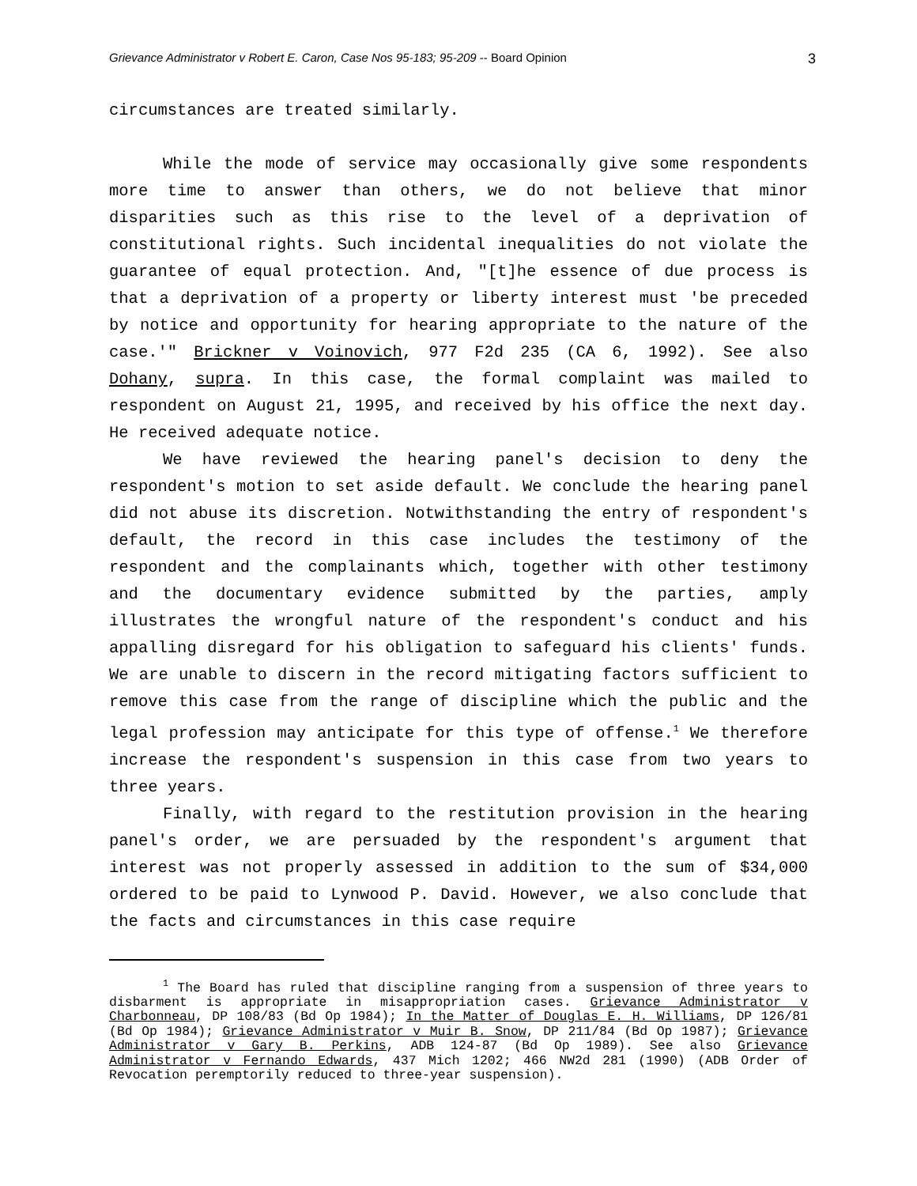Grievance Administrator v Robert E. Caron, Case Nos 95-183; 95-209 -- Board Opinion 3
circumstances are treated similarly.
While the mode of service may occasionally give some respondents more time to answer than others, we do not believe that minor disparities such as this rise to the level of a deprivation of constitutional rights. Such incidental inequalities do not violate the guarantee of equal protection. And, "[t]he essence of due process is that a deprivation of a property or liberty interest must 'be preceded by notice and opportunity for hearing appropriate to the nature of the case.'" Brickner v Voinovich, 977 F2d 235 (CA 6, 1992). See also Dohany, supra. In this case, the formal complaint was mailed to respondent on August 21, 1995, and received by his office the next day. He received adequate notice.
We have reviewed the hearing panel's decision to deny the respondent's motion to set aside default. We conclude the hearing panel did not abuse its discretion. Notwithstanding the entry of respondent's default, the record in this case includes the testimony of the respondent and the complainants which, together with other testimony and the documentary evidence submitted by the parties, amply illustrates the wrongful nature of the respondent's conduct and his appalling disregard for his obligation to safeguard his clients' funds. We are unable to discern in the record mitigating factors sufficient to remove this case from the range of discipline which the public and the legal profession may anticipate for this type of offense.<sup>1</sup> We therefore increase the respondent's suspension in this case from two years to three years.
Finally, with regard to the restitution provision in the hearing panel's order, we are persuaded by the respondent's argument that interest was not properly assessed in addition to the sum of $34,000 ordered to be paid to Lynwood P. David. However, we also conclude that the facts and circumstances in this case require
<sup>1</sup> The Board has ruled that discipline ranging from a suspension of three years to disbarment is appropriate in misappropriation cases. Grievance Administrator v Charbonneau, DP 108/83 (Bd Op 1984); In the Matter of Douglas E. H. Williams, DP 126/81 (Bd Op 1984); Grievance Administrator v Muir B. Snow, DP 211/84 (Bd Op 1987); Grievance Administrator v Gary B. Perkins, ADB 124-87 (Bd Op 1989). See also Grievance Administrator v Fernando Edwards, 437 Mich 1202; 466 NW2d 281 (1990) (ADB Order of Revocation peremptorily reduced to three-year suspension).